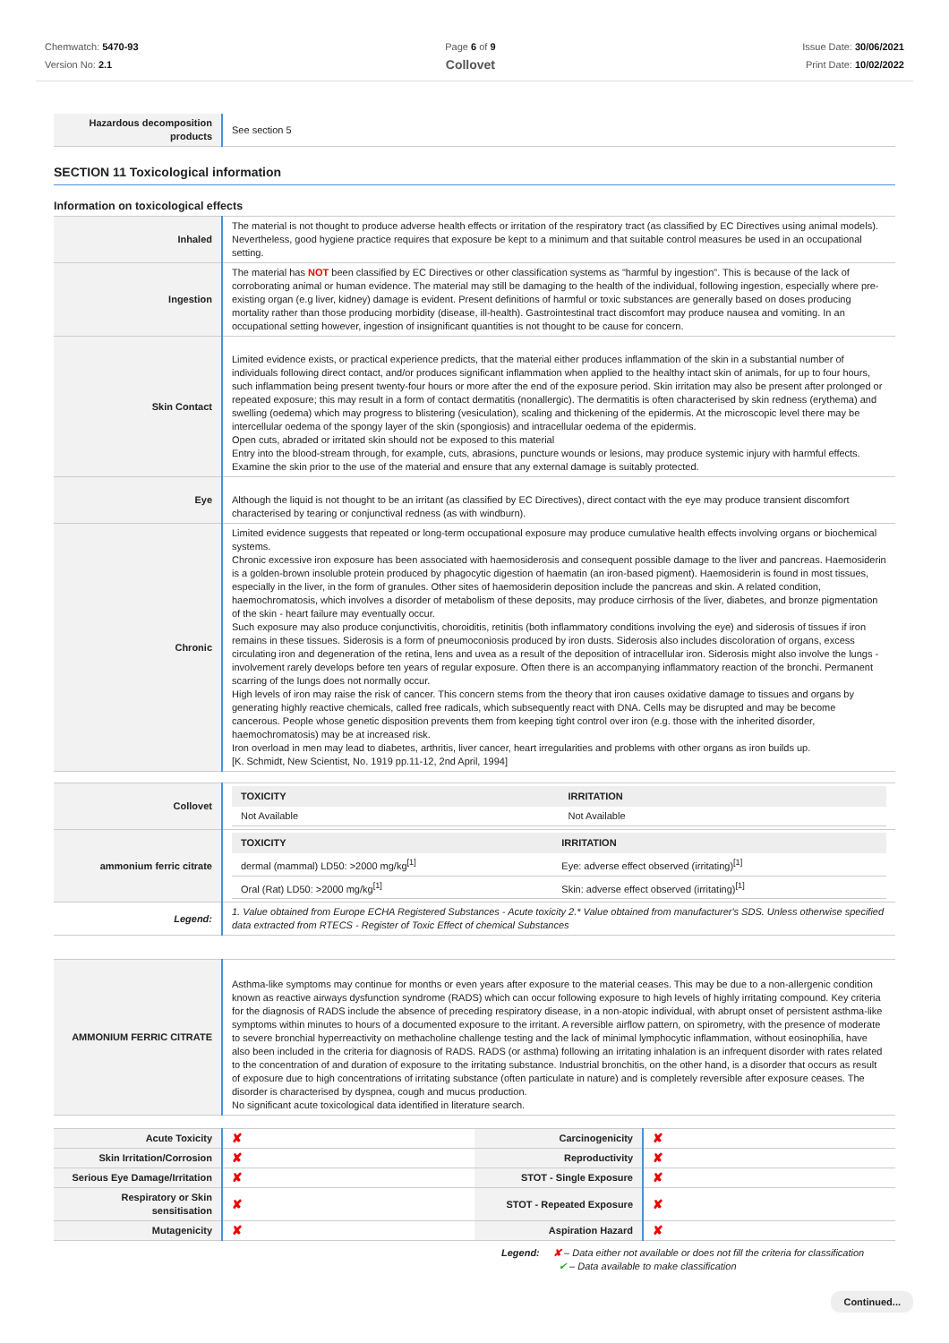Chemwatch: 5470-93
Version No: 2.1
Page 6 of 9
Collovet
Issue Date: 30/06/2021
Print Date: 10/02/2022
| Hazardous decomposition products | See section 5 |
SECTION 11 Toxicological information
Information on toxicological effects
| Inhaled | The material is not thought to produce adverse health effects or irritation of the respiratory tract (as classified by EC Directives using animal models). Nevertheless, good hygiene practice requires that exposure be kept to a minimum and that suitable control measures be used in an occupational setting. |
| Ingestion | The material has NOT been classified by EC Directives or other classification systems as "harmful by ingestion". This is because of the lack of corroborating animal or human evidence. The material may still be damaging to the health of the individual, following ingestion, especially where pre-existing organ (e.g liver, kidney) damage is evident. Present definitions of harmful or toxic substances are generally based on doses producing mortality rather than those producing morbidity (disease, ill-health). Gastrointestinal tract discomfort may produce nausea and vomiting. In an occupational setting however, ingestion of insignificant quantities is not thought to be cause for concern. |
| Skin Contact | Limited evidence exists, or practical experience predicts, that the material either produces inflammation of the skin in a substantial number of individuals following direct contact, and/or produces significant inflammation when applied to the healthy intact skin of animals, for up to four hours, such inflammation being present twenty-four hours or more after the end of the exposure period. Skin irritation may also be present after prolonged or repeated exposure; this may result in a form of contact dermatitis (nonallergic). The dermatitis is often characterised by skin redness (erythema) and swelling (oedema) which may progress to blistering (vesiculation), scaling and thickening of the epidermis. At the microscopic level there may be intercellular oedema of the spongy layer of the skin (spongiosis) and intracellular oedema of the epidermis. Open cuts, abraded or irritated skin should not be exposed to this material Entry into the blood-stream through, for example, cuts, abrasions, puncture wounds or lesions, may produce systemic injury with harmful effects. Examine the skin prior to the use of the material and ensure that any external damage is suitably protected. |
| Eye | Although the liquid is not thought to be an irritant (as classified by EC Directives), direct contact with the eye may produce transient discomfort characterised by tearing or conjunctival redness (as with windburn). |
| Chronic | Limited evidence suggests that repeated or long-term occupational exposure may produce cumulative health effects involving organs or biochemical systems. Chronic excessive iron exposure has been associated with haemosiderosis and consequent possible damage to the liver and pancreas. Haemosiderin is a golden-brown insoluble protein produced by phagocytic digestion of haematin (an iron-based pigment). Haemosiderin is found in most tissues, especially in the liver, in the form of granules. Other sites of haemosiderin deposition include the pancreas and skin. A related condition, haemochromatosis, which involves a disorder of metabolism of these deposits, may produce cirrhosis of the liver, diabetes, and bronze pigmentation of the skin - heart failure may eventually occur. Such exposure may also produce conjunctivitis, choroiditis, retinitis (both inflammatory conditions involving the eye) and siderosis of tissues if iron remains in these tissues. Siderosis is a form of pneumoconiosis produced by iron dusts. Siderosis also includes discoloration of organs, excess circulating iron and degeneration of the retina, lens and uvea as a result of the deposition of intracellular iron. Siderosis might also involve the lungs - involvement rarely develops before ten years of regular exposure. Often there is an accompanying inflammatory reaction of the bronchi. Permanent scarring of the lungs does not normally occur. High levels of iron may raise the risk of cancer. This concern stems from the theory that iron causes oxidative damage to tissues and organs by generating highly reactive chemicals, called free radicals, which subsequently react with DNA. Cells may be disrupted and may be become cancerous. People whose genetic disposition prevents them from keeping tight control over iron (e.g. those with the inherited disorder, haemochromatosis) may be at increased risk. Iron overload in men may lead to diabetes, arthritis, liver cancer, heart irregularities and problems with other organs as iron builds up. [K. Schmidt, New Scientist, No. 1919 pp.11-12, 2nd April, 1994] |
| Collovet | / TOXICITY / IRRITATION / / --- / --- / / Not Available / Not Available / |
| ammonium ferric citrate | / TOXICITY / IRRITATION / / --- / --- / / dermal (mammal) LD50: >2000 mg/kg<sup>[1]</sup> / Eye: adverse effect observed (irritating)<sup>[1]</sup> / / Oral (Rat) LD50: >2000 mg/kg<sup>[1]</sup> / Skin: adverse effect observed (irritating)<sup>[1]</sup> / |
| Legend: | 1. Value obtained from Europe ECHA Registered Substances - Acute toxicity 2.* Value obtained from manufacturer's SDS. Unless otherwise specified data extracted from RTECS - Register of Toxic Effect of chemical Substances |
| AMMONIUM FERRIC CITRATE | Asthma-like symptoms may continue for months or even years after exposure to the material ceases. This may be due to a non-allergenic condition known as reactive airways dysfunction syndrome (RADS) which can occur following exposure to high levels of highly irritating compound. Key criteria for the diagnosis of RADS include the absence of preceding respiratory disease, in a non-atopic individual, with abrupt onset of persistent asthma-like symptoms within minutes to hours of a documented exposure to the irritant. A reversible airflow pattern, on spirometry, with the presence of moderate to severe bronchial hyperreactivity on methacholine challenge testing and the lack of minimal lymphocytic inflammation, without eosinophilia, have also been included in the criteria for diagnosis of RADS. RADS (or asthma) following an irritating inhalation is an infrequent disorder with rates related to the concentration of and duration of exposure to the irritating substance. Industrial bronchitis, on the other hand, is a disorder that occurs as result of exposure due to high concentrations of irritating substance (often particulate in nature) and is completely reversible after exposure ceases. The disorder is characterised by dyspnea, cough and mucus production. No significant acute toxicological data identified in literature search. |
| Acute Toxicity | ✘ | Carcinogenicity | ✘ |
| Skin Irritation/Corrosion | ✘ | Reproductivity | ✘ |
| Serious Eye Damage/Irritation | ✘ | STOT - Single Exposure | ✘ |
| Respiratory or Skin sensitisation | ✘ | STOT - Repeated Exposure | ✘ |
| Mutagenicity | ✘ | Aspiration Hazard | ✘ |
Legend: ✘ – Data either not available or does not fill the criteria for classification
✔ – Data available to make classification
Continued...